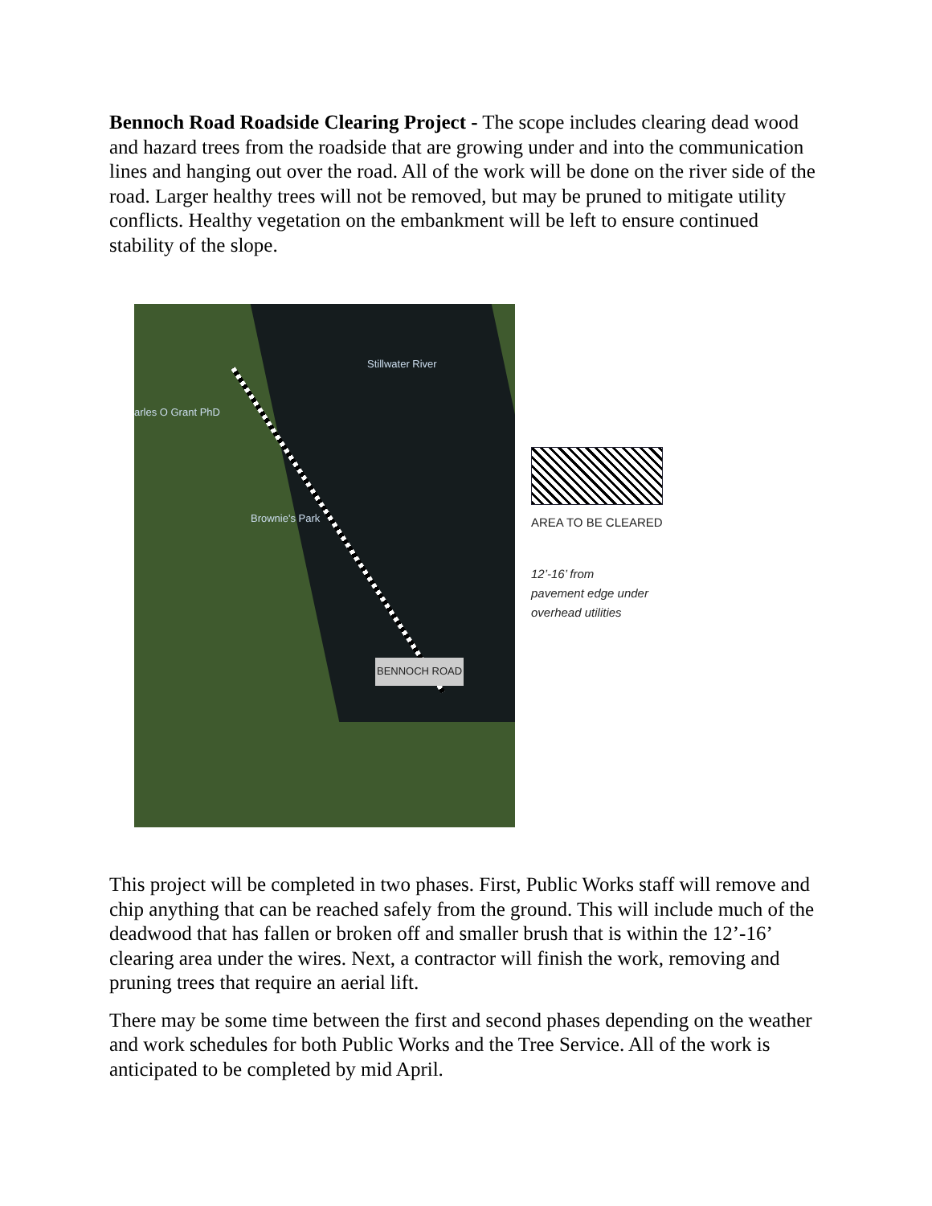Bennoch Road Roadside Clearing Project - The scope includes clearing dead wood and hazard trees from the roadside that are growing under and into the communication lines and hanging out over the road. All of the work will be done on the river side of the road. Larger healthy trees will not be removed, but may be pruned to mitigate utility conflicts. Healthy vegetation on the embankment will be left to ensure continued stability of the slope.
Stillwater River
arles O Grant PhD
Brownie's Park
BENNOCH ROAD
AREA TO BE CLEARED
12’-16’ from
pavement edge under
overhead utilities
This project will be completed in two phases. First, Public Works staff will remove and chip anything that can be reached safely from the ground. This will include much of the deadwood that has fallen or broken off and smaller brush that is within the 12’-16’ clearing area under the wires. Next, a contractor will finish the work, removing and pruning trees that require an aerial lift.
There may be some time between the first and second phases depending on the weather and work schedules for both Public Works and the Tree Service. All of the work is anticipated to be completed by mid April.